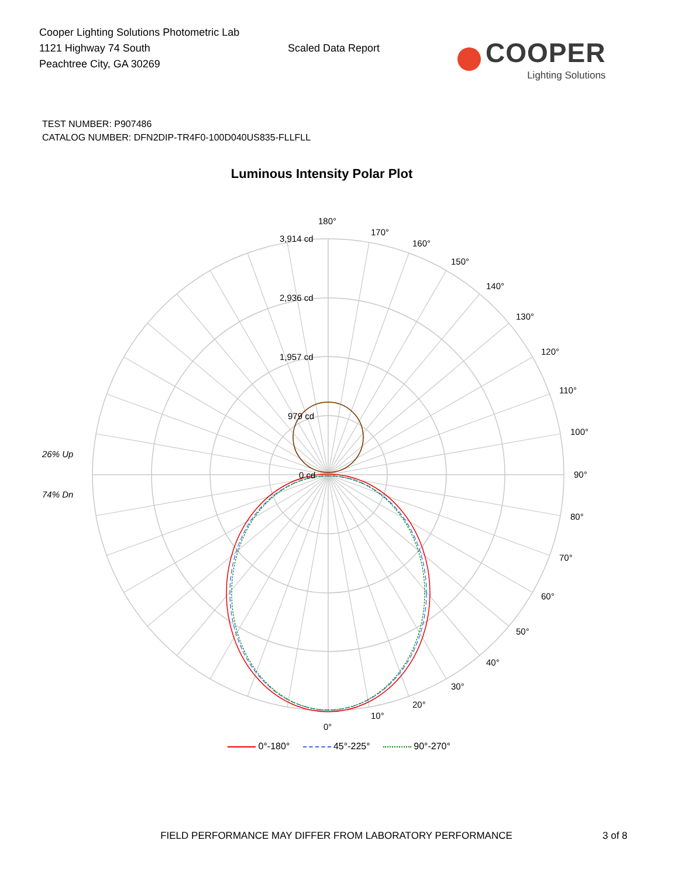Cooper Lighting Solutions Photometric Lab
1121 Highway 74 South
Peachtree City, GA 30269
Scaled Data Report
COOPER
Lighting Solutions
TEST NUMBER: P907486
CATALOG NUMBER: DFN2DIP-TR4F0-100D040US835-FLLFLL
Luminous Intensity Polar Plot
180°
170°
160°
150°
140°
130°
120°
110°
100°
90°
80°
70°
60°
50°
40°
30°
20°
10°
0°
3,914 cd
2,936 cd
1,957 cd
979 cd
0 cd
26% Up
74% Dn
0°-180° 45°-225° 90°-270°
FIELD PERFORMANCE MAY DIFFER FROM LABORATORY PERFORMANCE 3 of 8